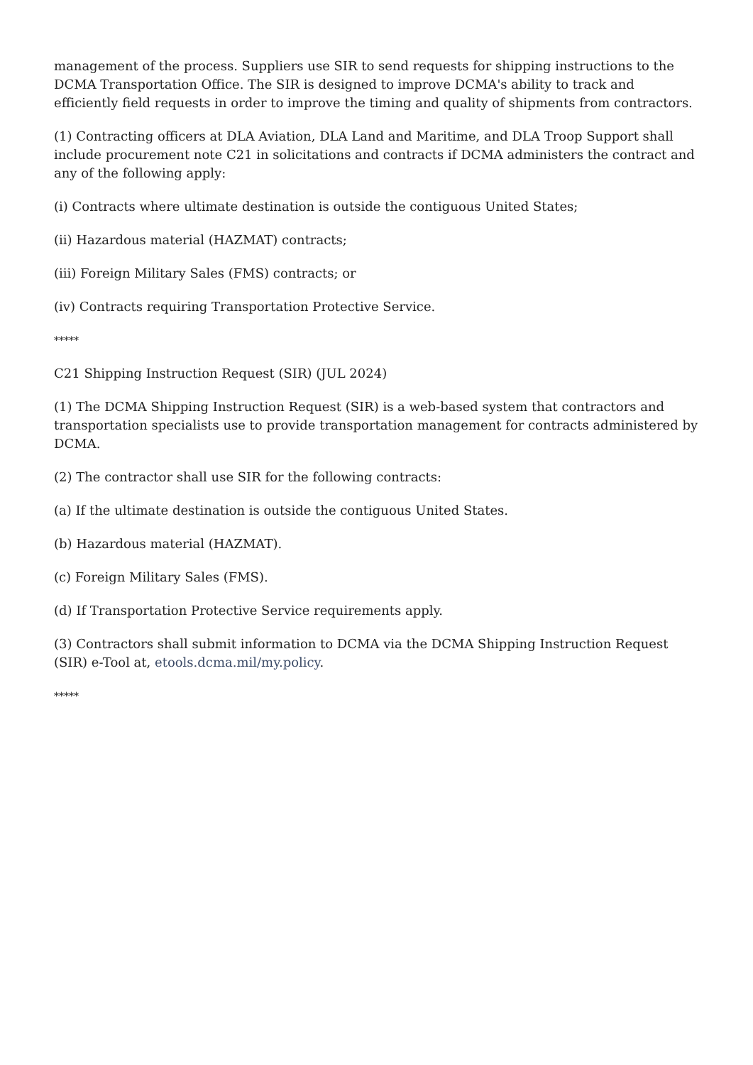management of the process. Suppliers use SIR to send requests for shipping instructions to the DCMA Transportation Office. The SIR is designed to improve DCMA's ability to track and efficiently field requests in order to improve the timing and quality of shipments from contractors.
(1) Contracting officers at DLA Aviation, DLA Land and Maritime, and DLA Troop Support shall include procurement note C21 in solicitations and contracts if DCMA administers the contract and any of the following apply:
(i) Contracts where ultimate destination is outside the contiguous United States;
(ii) Hazardous material (HAZMAT) contracts;
(iii) Foreign Military Sales (FMS) contracts; or
(iv) Contracts requiring Transportation Protective Service.
*****
C21 Shipping Instruction Request (SIR) (JUL 2024)
(1) The DCMA Shipping Instruction Request (SIR) is a web-based system that contractors and transportation specialists use to provide transportation management for contracts administered by DCMA.
(2) The contractor shall use SIR for the following contracts:
(a) If the ultimate destination is outside the contiguous United States.
(b) Hazardous material (HAZMAT).
(c) Foreign Military Sales (FMS).
(d) If Transportation Protective Service requirements apply.
(3) Contractors shall submit information to DCMA via the DCMA Shipping Instruction Request (SIR) e-Tool at, etools.dcma.mil/my.policy.
*****